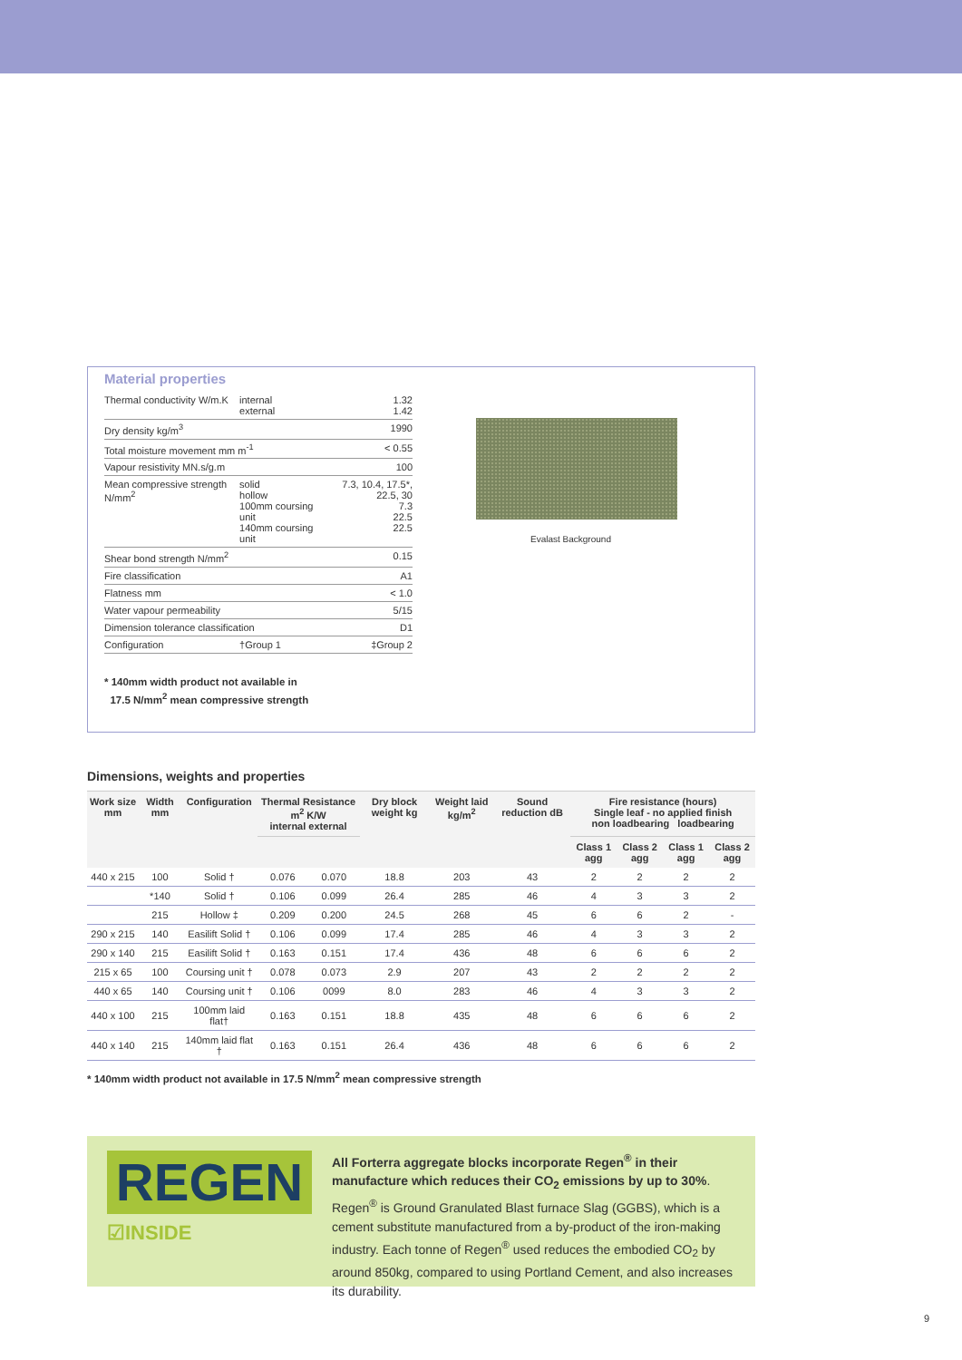Material properties
| Thermal conductivity W/m.K | internal external | 1.32 1.42 |
| Dry density kg/m<sup>3</sup> | | 1990 |
| Total moisture movement mm m<sup>-1</sup> | | < 0.55 |
| Vapour resistivity MN.s/g.m | | 100 |
| Mean compressive strength N/mm<sup>2</sup> | solid hollow 100mm coursing unit 140mm coursing unit | 7.3, 10.4, 17.5*, 22.5, 30 7.3 22.5 22.5 |
| Shear bond strength N/mm<sup>2</sup> | | 0.15 |
| Fire classification | | A1 |
| Flatness mm | | < 1.0 |
| Water vapour permeability | | 5/15 |
| Dimension tolerance classification | | D1 |
| Configuration | †Group 1 | ‡Group 2 |
* 140mm width product not available in
17.5 N/mm<sup>2</sup> mean compressive strength
Evalast Background
Dimensions, weights and properties
| Work size mm | Width mm | Configuration | Thermal Resistance m<sup>2</sup> K/W internal external | | Dry block weight kg | Weight laid kg/m<sup>2</sup> | Sound reduction dB | Fire resistance (hours) Single leaf - no applied finish non loadbearing loadbearing | | | |
| --- | --- | --- | --- | --- | --- | --- | --- | --- | --- | --- | --- |
| | | | | | | | | Class 1 agg | Class 2 agg | Class 1 agg | Class 2 agg |
| 440 x 215 | 100 | Solid † | 0.076 | 0.070 | 18.8 | 203 | 43 | 2 | 2 | 2 | 2 |
| | *140 | Solid † | 0.106 | 0.099 | 26.4 | 285 | 46 | 4 | 3 | 3 | 2 |
| | 215 | Hollow ‡ | 0.209 | 0.200 | 24.5 | 268 | 45 | 6 | 6 | 2 | - |
| 290 x 215 | 140 | Easilift Solid † | 0.106 | 0.099 | 17.4 | 285 | 46 | 4 | 3 | 3 | 2 |
| 290 x 140 | 215 | Easilift Solid † | 0.163 | 0.151 | 17.4 | 436 | 48 | 6 | 6 | 6 | 2 |
| 215 x 65 | 100 | Coursing unit † | 0.078 | 0.073 | 2.9 | 207 | 43 | 2 | 2 | 2 | 2 |
| 440 x 65 | 140 | Coursing unit † | 0.106 | 0099 | 8.0 | 283 | 46 | 4 | 3 | 3 | 2 |
| 440 x 100 | 215 | 100mm laid flat† | 0.163 | 0.151 | 18.8 | 435 | 48 | 6 | 6 | 6 | 2 |
| 440 x 140 | 215 | 140mm laid flat † | 0.163 | 0.151 | 26.4 | 436 | 48 | 6 | 6 | 6 | 2 |
* 140mm width product not available in 17.5 N/mm<sup>2</sup> mean compressive strength
REGEN
☑INSIDE
All Forterra aggregate blocks incorporate Regen<sup>®</sup> in their manufacture which reduces their CO<sub>2</sub> emissions by up to 30%. Regen<sup>®</sup> is Ground Granulated Blast furnace Slag (GGBS), which is a cement substitute manufactured from a by-product of the iron-making industry. Each tonne of Regen<sup>®</sup> used reduces the embodied CO<sub>2</sub> by around 850kg, compared to using Portland Cement, and also increases its durability.
9